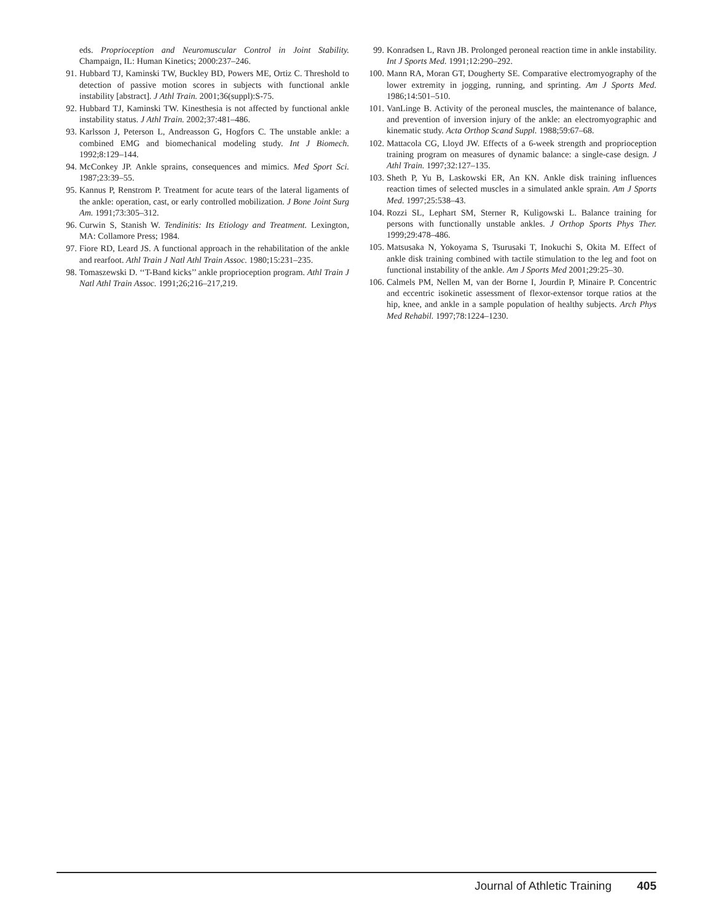eds. Proprioception and Neuromuscular Control in Joint Stability. Champaign, IL: Human Kinetics; 2000:237–246.
91. Hubbard TJ, Kaminski TW, Buckley BD, Powers ME, Ortiz C. Threshold to detection of passive motion scores in subjects with functional ankle instability [abstract]. J Athl Train. 2001;36(suppl):S-75.
92. Hubbard TJ, Kaminski TW. Kinesthesia is not affected by functional ankle instability status. J Athl Train. 2002;37:481–486.
93. Karlsson J, Peterson L, Andreasson G, Hogfors C. The unstable ankle: a combined EMG and biomechanical modeling study. Int J Biomech. 1992;8:129–144.
94. McConkey JP. Ankle sprains, consequences and mimics. Med Sport Sci. 1987;23:39–55.
95. Kannus P, Renstrom P. Treatment for acute tears of the lateral ligaments of the ankle: operation, cast, or early controlled mobilization. J Bone Joint Surg Am. 1991;73:305–312.
96. Curwin S, Stanish W. Tendinitis: Its Etiology and Treatment. Lexington, MA: Collamore Press; 1984.
97. Fiore RD, Leard JS. A functional approach in the rehabilitation of the ankle and rearfoot. Athl Train J Natl Athl Train Assoc. 1980;15:231–235.
98. Tomaszewski D. ‘‘T-Band kicks’’ ankle proprioception program. Athl Train J Natl Athl Train Assoc. 1991;26;216–217,219.
99. Konradsen L, Ravn JB. Prolonged peroneal reaction time in ankle instability. Int J Sports Med. 1991;12:290–292.
100. Mann RA, Moran GT, Dougherty SE. Comparative electromyography of the lower extremity in jogging, running, and sprinting. Am J Sports Med. 1986;14:501–510.
101. VanLinge B. Activity of the peroneal muscles, the maintenance of balance, and prevention of inversion injury of the ankle: an electromyographic and kinematic study. Acta Orthop Scand Suppl. 1988;59:67–68.
102. Mattacola CG, Lloyd JW. Effects of a 6-week strength and proprioception training program on measures of dynamic balance: a single-case design. J Athl Train. 1997;32:127–135.
103. Sheth P, Yu B, Laskowski ER, An KN. Ankle disk training influences reaction times of selected muscles in a simulated ankle sprain. Am J Sports Med. 1997;25:538–43.
104. Rozzi SL, Lephart SM, Sterner R, Kuligowski L. Balance training for persons with functionally unstable ankles. J Orthop Sports Phys Ther. 1999;29:478–486.
105. Matsusaka N, Yokoyama S, Tsurusaki T, Inokuchi S, Okita M. Effect of ankle disk training combined with tactile stimulation to the leg and foot on functional instability of the ankle. Am J Sports Med 2001;29:25–30.
106. Calmels PM, Nellen M, van der Borne I, Jourdin P, Minaire P. Concentric and eccentric isokinetic assessment of flexor-extensor torque ratios at the hip, knee, and ankle in a sample population of healthy subjects. Arch Phys Med Rehabil. 1997;78:1224–1230.
Journal of Athletic Training 405